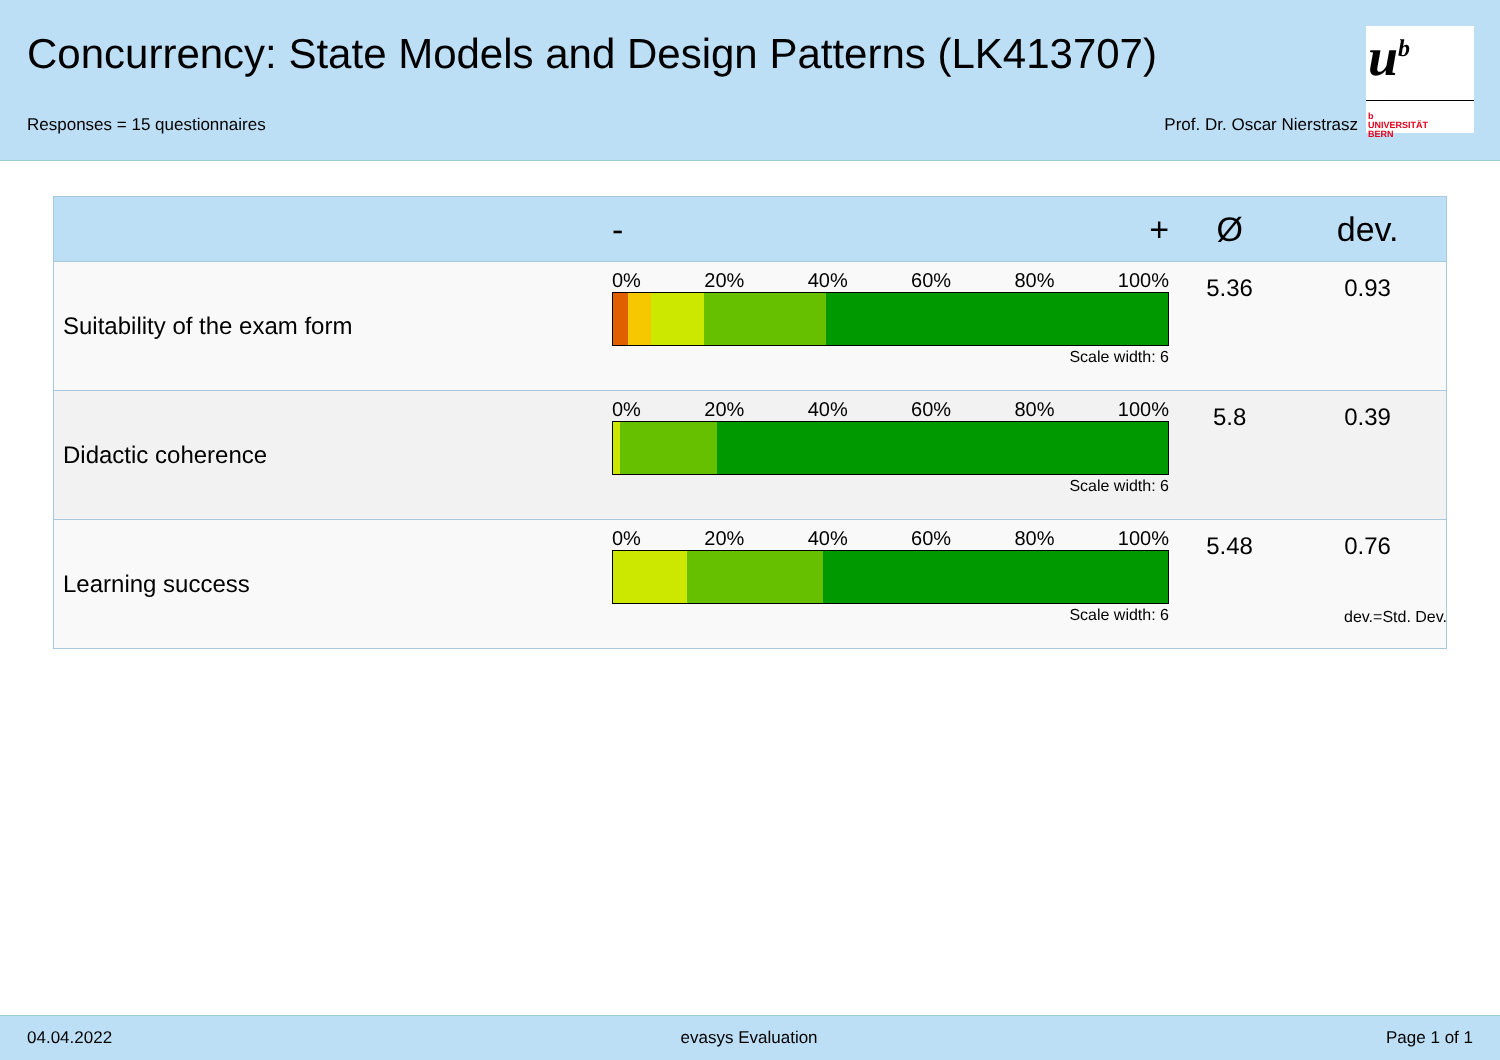Concurrency: State Models and Design Patterns (LK413707)
Responses = 15 questionnaires Prof. Dr. Oscar Nierstrasz
u<sup>b</sup>
b
UNIVERSITÄT
BERN
| | - + | Ø | dev. |
| --- | --- | --- | --- |
| Suitability of the exam form | 0% 20% 40% 60% 80% 100% Scale width: 6 | 5.36 | 0.93 |
| Didactic coherence | 0% 20% 40% 60% 80% 100% Scale width: 6 | 5.8 | 0.39 |
| Learning success | 0% 20% 40% 60% 80% 100% Scale width: 6 | 5.48 | 0.76 |
dev.=Std. Dev.
04.04.2022 evasys Evaluation Page 1 of 1